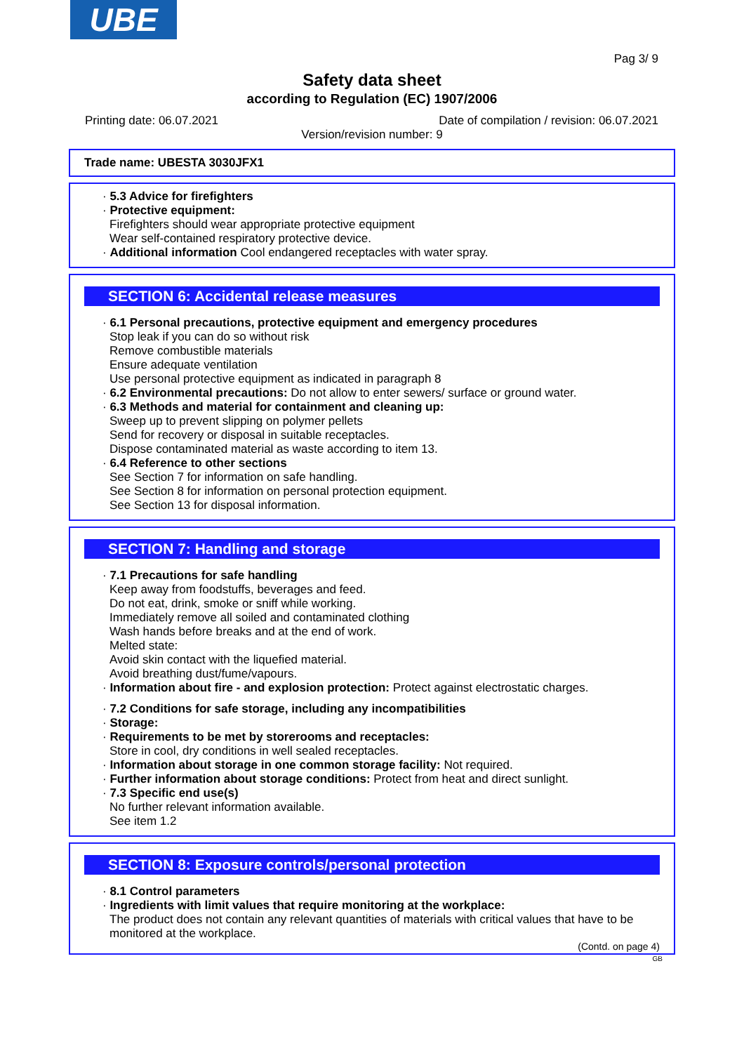UBE
Pag 3/ 9
Safety data sheet
according to Regulation (EC) 1907/2006
Printing date: 06.07.2021 Date of compilation / revision: 06.07.2021
Version/revision number: 9
Trade name: UBESTA 3030JFX1
· 5.3 Advice for firefighters
· Protective equipment:
Firefighters should wear appropriate protective equipment
Wear self-contained respiratory protective device.
· Additional information Cool endangered receptacles with water spray.
SECTION 6: Accidental release measures
· 6.1 Personal precautions, protective equipment and emergency procedures
Stop leak if you can do so without risk
Remove combustible materials
Ensure adequate ventilation
Use personal protective equipment as indicated in paragraph 8
· 6.2 Environmental precautions: Do not allow to enter sewers/ surface or ground water.
· 6.3 Methods and material for containment and cleaning up:
Sweep up to prevent slipping on polymer pellets
Send for recovery or disposal in suitable receptacles.
Dispose contaminated material as waste according to item 13.
· 6.4 Reference to other sections
See Section 7 for information on safe handling.
See Section 8 for information on personal protection equipment.
See Section 13 for disposal information.
SECTION 7: Handling and storage
· 7.1 Precautions for safe handling
Keep away from foodstuffs, beverages and feed.
Do not eat, drink, smoke or sniff while working.
Immediately remove all soiled and contaminated clothing
Wash hands before breaks and at the end of work.
Melted state:
Avoid skin contact with the liquefied material.
Avoid breathing dust/fume/vapours.
· Information about fire - and explosion protection: Protect against electrostatic charges.
· 7.2 Conditions for safe storage, including any incompatibilities
· Storage:
· Requirements to be met by storerooms and receptacles:
Store in cool, dry conditions in well sealed receptacles.
· Information about storage in one common storage facility: Not required.
· Further information about storage conditions: Protect from heat and direct sunlight.
· 7.3 Specific end use(s)
No further relevant information available.
See item 1.2
SECTION 8: Exposure controls/personal protection
· 8.1 Control parameters
· Ingredients with limit values that require monitoring at the workplace:
The product does not contain any relevant quantities of materials with critical values that have to be monitored at the workplace.
(Contd. on page 4)
GB